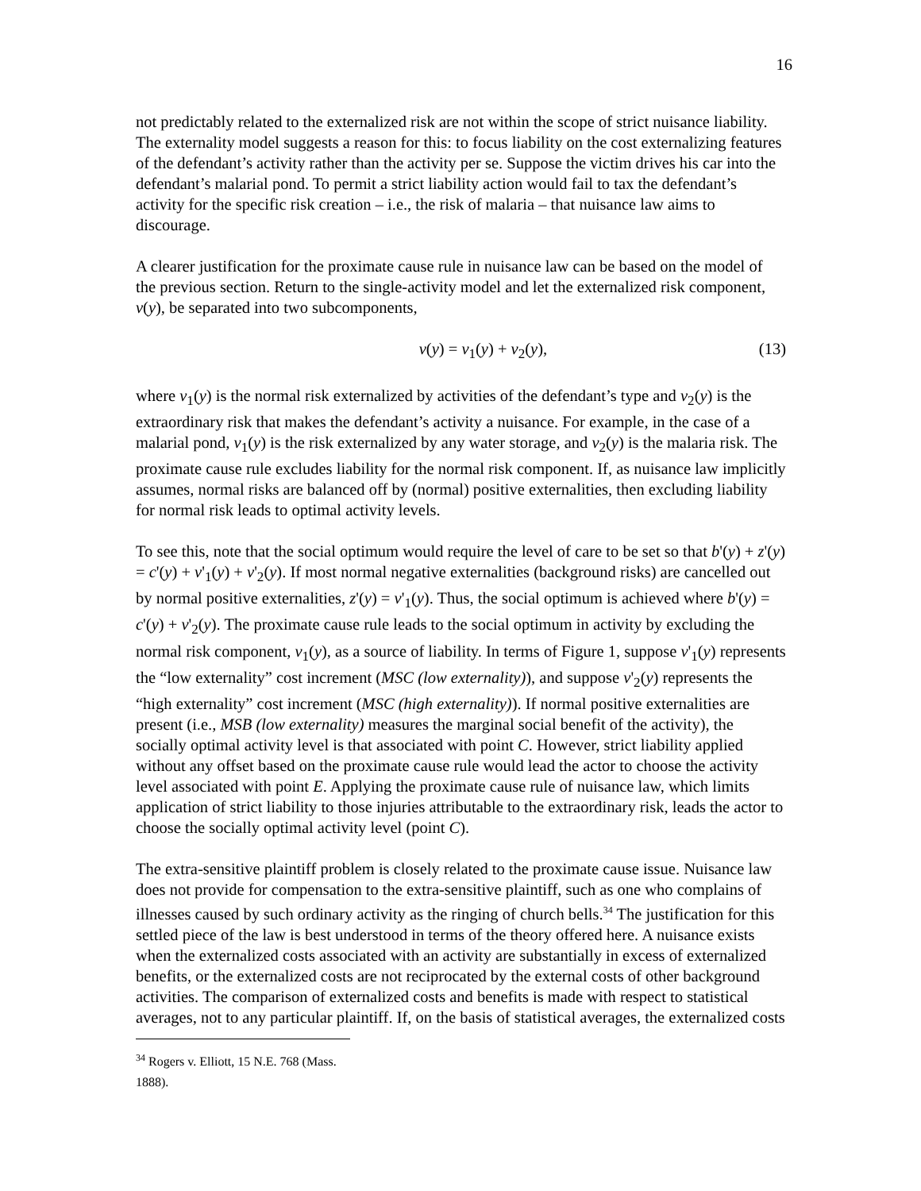16
not predictably related to the externalized risk are not within the scope of strict nuisance liability. The externality model suggests a reason for this: to focus liability on the cost externalizing features of the defendant’s activity rather than the activity per se. Suppose the victim drives his car into the defendant’s malarial pond. To permit a strict liability action would fail to tax the defendant’s activity for the specific risk creation – i.e., the risk of malaria – that nuisance law aims to discourage.
A clearer justification for the proximate cause rule in nuisance law can be based on the model of the previous section. Return to the single-activity model and let the externalized risk component, v(y), be separated into two subcomponents,
v(y) = v<sub>1</sub>(y) + v<sub>2</sub>(y), (13)
where v<sub>1</sub>(y) is the normal risk externalized by activities of the defendant’s type and v<sub>2</sub>(y) is the extraordinary risk that makes the defendant’s activity a nuisance. For example, in the case of a malarial pond, v<sub>1</sub>(y) is the risk externalized by any water storage, and v<sub>2</sub>(y) is the malaria risk. The proximate cause rule excludes liability for the normal risk component. If, as nuisance law implicitly assumes, normal risks are balanced off by (normal) positive externalities, then excluding liability for normal risk leads to optimal activity levels.
To see this, note that the social optimum would require the level of care to be set so that b'(y) + z'(y) = c'(y) + v'<sub>1</sub>(y) + v'<sub>2</sub>(y). If most normal negative externalities (background risks) are cancelled out by normal positive externalities, z'(y) = v'<sub>1</sub>(y). Thus, the social optimum is achieved where b'(y) = c'(y) + v'<sub>2</sub>(y). The proximate cause rule leads to the social optimum in activity by excluding the normal risk component, v<sub>1</sub>(y), as a source of liability. In terms of Figure 1, suppose v'<sub>1</sub>(y) represents the “low externality” cost increment (MSC (low externality)), and suppose v'<sub>2</sub>(y) represents the “high externality” cost increment (MSC (high externality)). If normal positive externalities are present (i.e., MSB (low externality) measures the marginal social benefit of the activity), the socially optimal activity level is that associated with point C. However, strict liability applied without any offset based on the proximate cause rule would lead the actor to choose the activity level associated with point E. Applying the proximate cause rule of nuisance law, which limits application of strict liability to those injuries attributable to the extraordinary risk, leads the actor to choose the socially optimal activity level (point C).
The extra-sensitive plaintiff problem is closely related to the proximate cause issue. Nuisance law does not provide for compensation to the extra-sensitive plaintiff, such as one who complains of illnesses caused by such ordinary activity as the ringing of church bells.<sup>34</sup> The justification for this settled piece of the law is best understood in terms of the theory offered here. A nuisance exists when the externalized costs associated with an activity are substantially in excess of externalized benefits, or the externalized costs are not reciprocated by the external costs of other background activities. The comparison of externalized costs and benefits is made with respect to statistical averages, not to any particular plaintiff. If, on the basis of statistical averages, the externalized costs
<sup>34</sup> Rogers v. Elliott, 15 N.E. 768 (Mass. 1888).